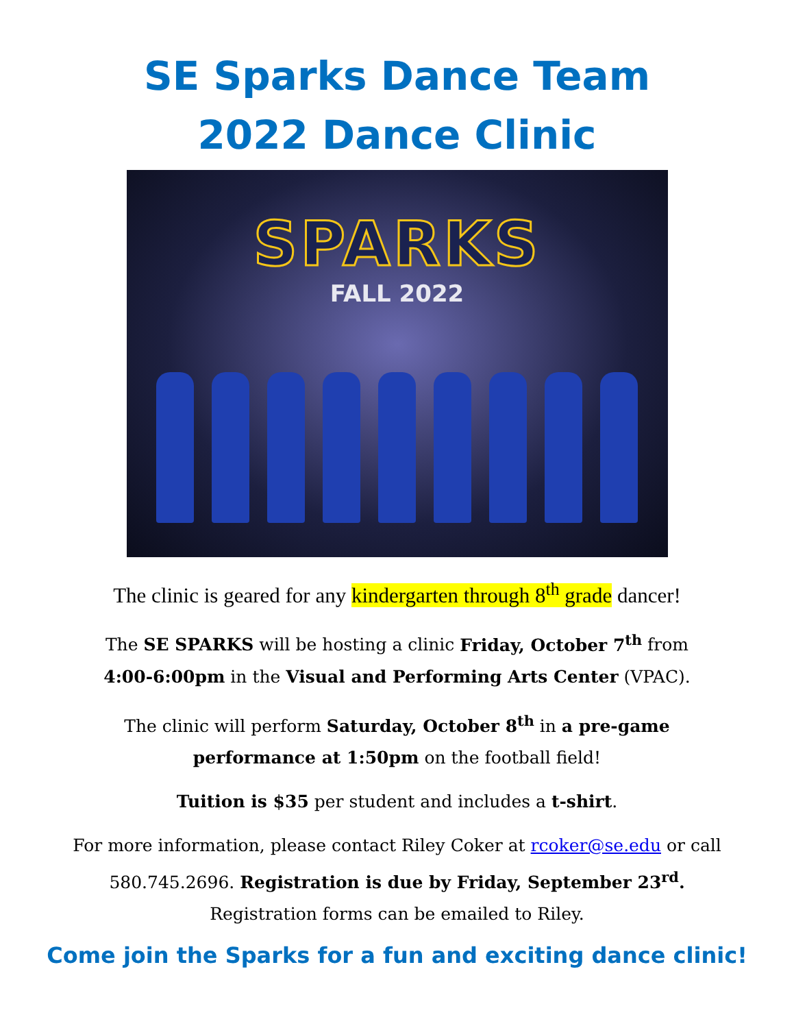SE Sparks Dance Team
2022 Dance Clinic
SPARKS
FALL 2022
The clinic is geared for any kindergarten through 8<sup>th</sup> grade dancer!
The SE SPARKS will be hosting a clinic Friday, October 7<sup>th</sup> from
4:00-6:00pm in the Visual and Performing Arts Center (VPAC).
The clinic will perform Saturday, October 8<sup>th</sup> in a pre-game
performance at 1:50pm on the football field!
Tuition is $35 per student and includes a t-shirt.
For more information, please contact Riley Coker at rcoker@se.edu or call
580.745.2696. Registration is due by Friday, September 23<sup>rd</sup>.
Registration forms can be emailed to Riley.
Come join the Sparks for a fun and exciting dance clinic!